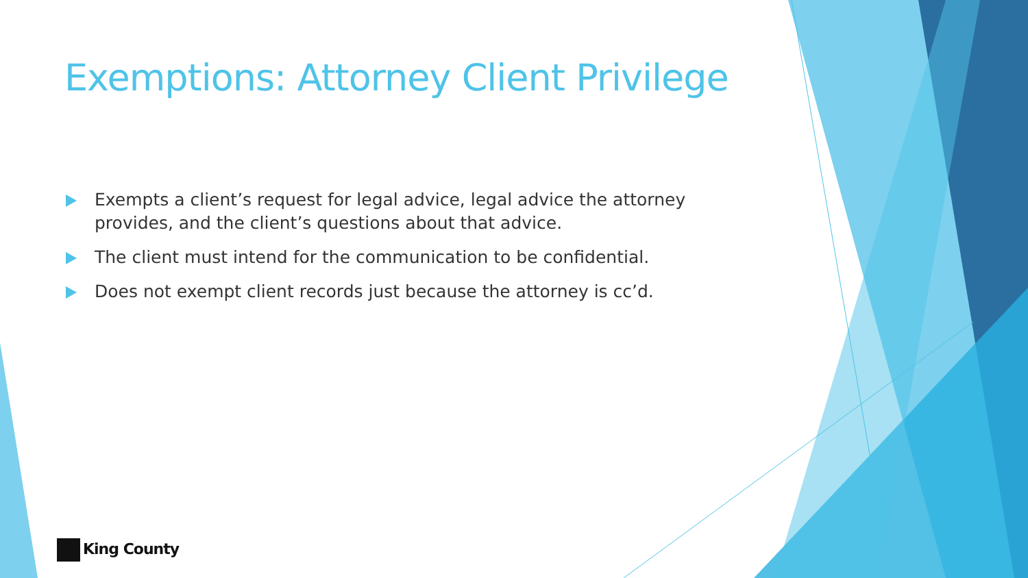Exemptions: Attorney Client Privilege
Exempts a client’s request for legal advice, legal advice the attorney provides, and the client’s questions about that advice.
The client must intend for the communication to be confidential.
Does not exempt client records just because the attorney is cc’d.
King County